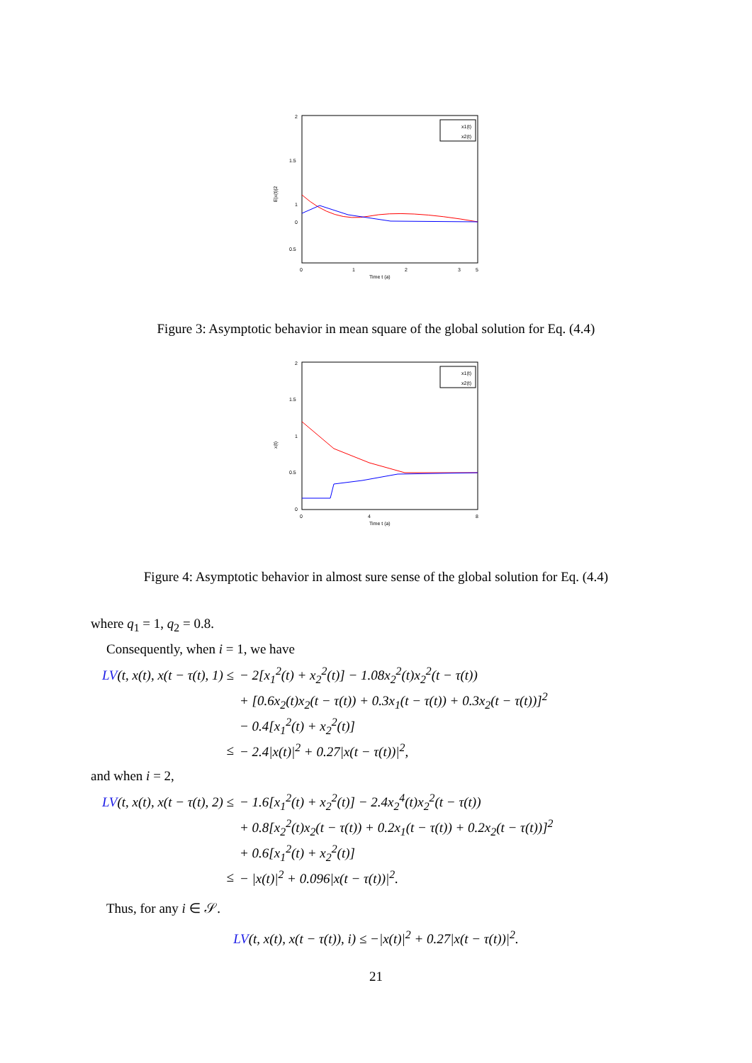2
1.5
1
0.5
0
0
1
2
3
5
Time t (a)
E|x(t)|2
x1(t)
x2(t)
Figure 3: Asymptotic behavior in mean square of the global solution for Eq. (4.4)
2
1.5
1
0.5
0
0
4
8
Time t (a)
x(t)
x1(t)
x2(t)
Figure 4: Asymptotic behavior in almost sure sense of the global solution for Eq. (4.4)
where q<sub>1</sub> = 1, q<sub>2</sub> = 0.8.
Consequently, when i = 1, we have
| LV (t, x(t), x(t − τ(t), 1) ≤ | − 2[x<sub>1</sub><sup>2</sup>(t) + x<sub>2</sub><sup>2</sup>(t)] − 1.08x<sub>2</sub><sup>2</sup>(t)x<sub>2</sub><sup>2</sup>(t − τ(t)) |
| | + [0.6x<sub>2</sub>(t)x<sub>2</sub>(t − τ(t)) + 0.3x<sub>1</sub>(t − τ(t)) + 0.3x<sub>2</sub>(t − τ(t))]<sup>2</sup> |
| | − 0.4[x<sub>1</sub><sup>2</sup>(t) + x<sub>2</sub><sup>2</sup>(t)] |
| ≤ | − 2.4/x(t)/<sup>2</sup> + 0.27/x(t − τ(t))/<sup>2</sup>, |
and when i = 2,
| LV (t, x(t), x(t − τ(t), 2) ≤ | − 1.6[x<sub>1</sub><sup>2</sup>(t) + x<sub>2</sub><sup>2</sup>(t)] − 2.4x<sub>2</sub><sup>4</sup>(t)x<sub>2</sub><sup>2</sup>(t − τ(t)) |
| | + 0.8[x<sub>2</sub><sup>2</sup>(t)x<sub>2</sub>(t − τ(t)) + 0.2x<sub>1</sub>(t − τ(t)) + 0.2x<sub>2</sub>(t − τ(t))]<sup>2</sup> |
| | + 0.6[x<sub>1</sub><sup>2</sup>(t) + x<sub>2</sub><sup>2</sup>(t)] |
| ≤ | − /x(t)/<sup>2</sup> + 0.096/x(t − τ(t))/<sup>2</sup>. |
Thus, for any i ∈ 𝒮.
LV(t, x(t), x(t − τ(t)), i) ≤ −|x(t)|<sup>2</sup> + 0.27|x(t − τ(t))|<sup>2</sup>.
21